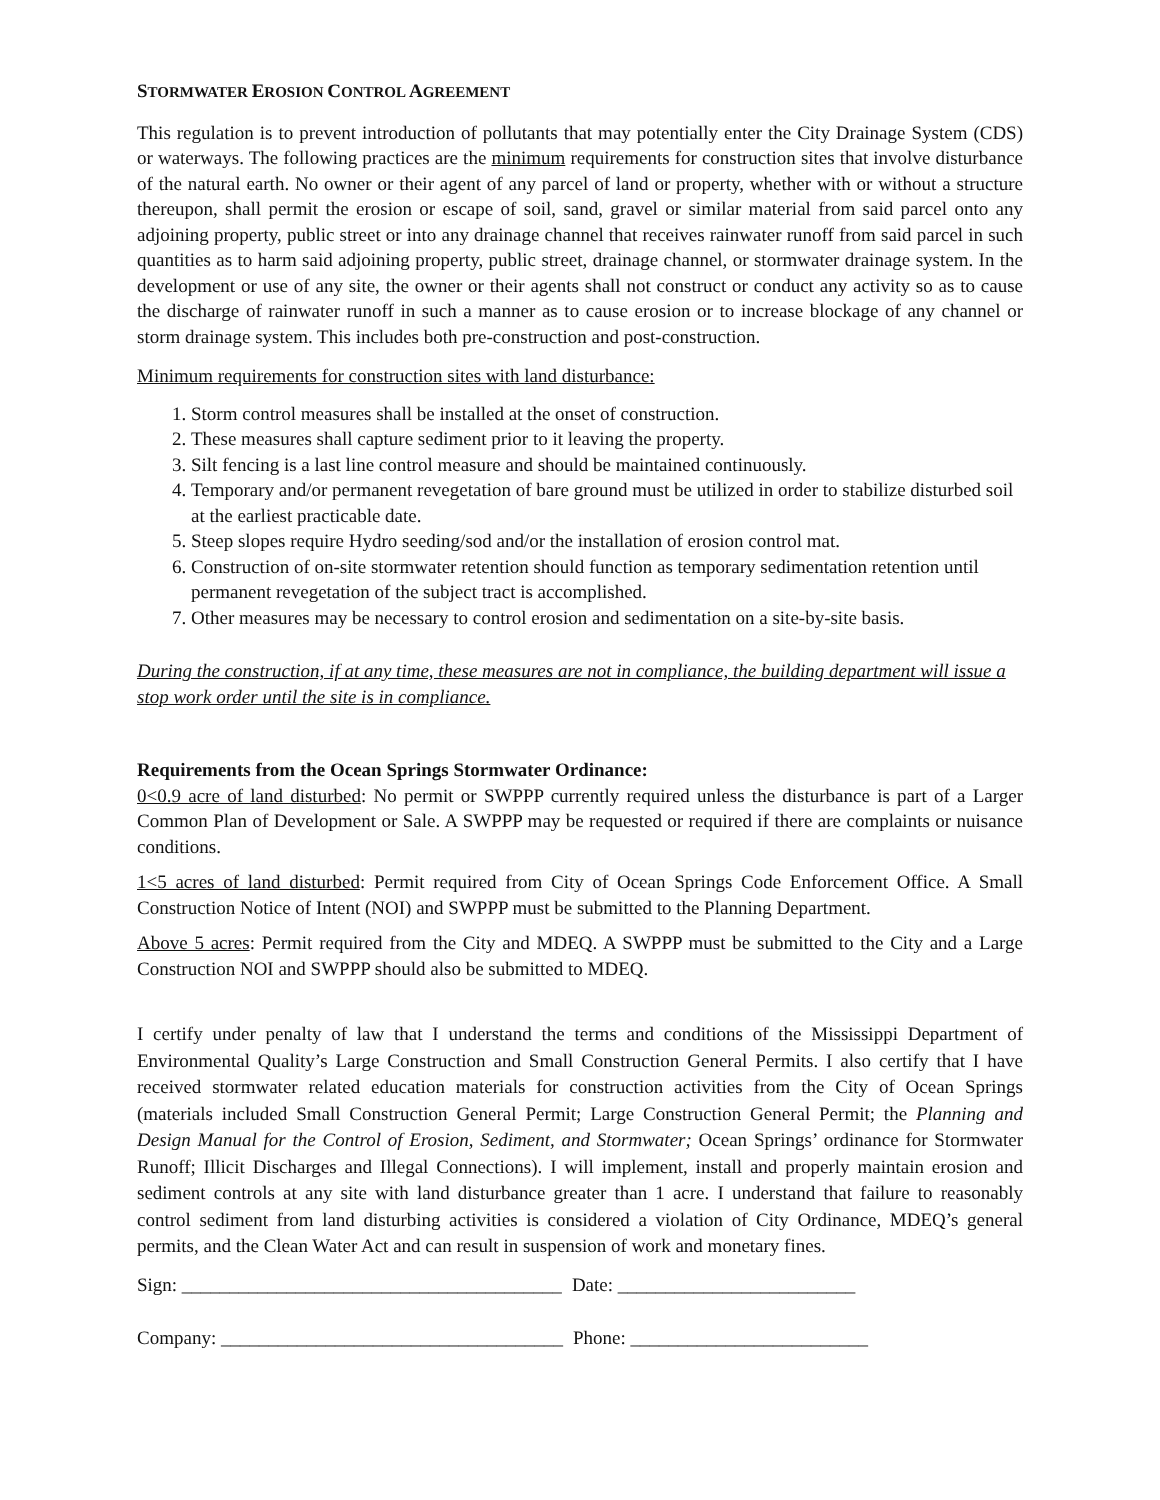STORMWATER EROSION CONTROL AGREEMENT
This regulation is to prevent introduction of pollutants that may potentially enter the City Drainage System (CDS) or waterways. The following practices are the minimum requirements for construction sites that involve disturbance of the natural earth. No owner or their agent of any parcel of land or property, whether with or without a structure thereupon, shall permit the erosion or escape of soil, sand, gravel or similar material from said parcel onto any adjoining property, public street or into any drainage channel that receives rainwater runoff from said parcel in such quantities as to harm said adjoining property, public street, drainage channel, or stormwater drainage system. In the development or use of any site, the owner or their agents shall not construct or conduct any activity so as to cause the discharge of rainwater runoff in such a manner as to cause erosion or to increase blockage of any channel or storm drainage system. This includes both pre-construction and post-construction.
Minimum requirements for construction sites with land disturbance:
1. Storm control measures shall be installed at the onset of construction.
2. These measures shall capture sediment prior to it leaving the property.
3. Silt fencing is a last line control measure and should be maintained continuously.
4. Temporary and/or permanent revegetation of bare ground must be utilized in order to stabilize disturbed soil at the earliest practicable date.
5. Steep slopes require Hydro seeding/sod and/or the installation of erosion control mat.
6. Construction of on-site stormwater retention should function as temporary sedimentation retention until permanent revegetation of the subject tract is accomplished.
7. Other measures may be necessary to control erosion and sedimentation on a site-by-site basis.
During the construction, if at any time, these measures are not in compliance, the building department will issue a stop work order until the site is in compliance.
Requirements from the Ocean Springs Stormwater Ordinance:
0<0.9 acre of land disturbed: No permit or SWPPP currently required unless the disturbance is part of a Larger Common Plan of Development or Sale. A SWPPP may be requested or required if there are complaints or nuisance conditions.
1<5 acres of land disturbed: Permit required from City of Ocean Springs Code Enforcement Office. A Small Construction Notice of Intent (NOI) and SWPPP must be submitted to the Planning Department.
Above 5 acres: Permit required from the City and MDEQ. A SWPPP must be submitted to the City and a Large Construction NOI and SWPPP should also be submitted to MDEQ.
I certify under penalty of law that I understand the terms and conditions of the Mississippi Department of Environmental Quality’s Large Construction and Small Construction General Permits. I also certify that I have received stormwater related education materials for construction activities from the City of Ocean Springs (materials included Small Construction General Permit; Large Construction General Permit; the Planning and Design Manual for the Control of Erosion, Sediment, and Stormwater; Ocean Springs’ ordinance for Stormwater Runoff; Illicit Discharges and Illegal Connections). I will implement, install and properly maintain erosion and sediment controls at any site with land disturbance greater than 1 acre. I understand that failure to reasonably control sediment from land disturbing activities is considered a violation of City Ordinance, MDEQ’s general permits, and the Clean Water Act and can result in suspension of work and monetary fines.
Sign: ________________________________________ Date: _________________________
Company: ____________________________________ Phone: _________________________